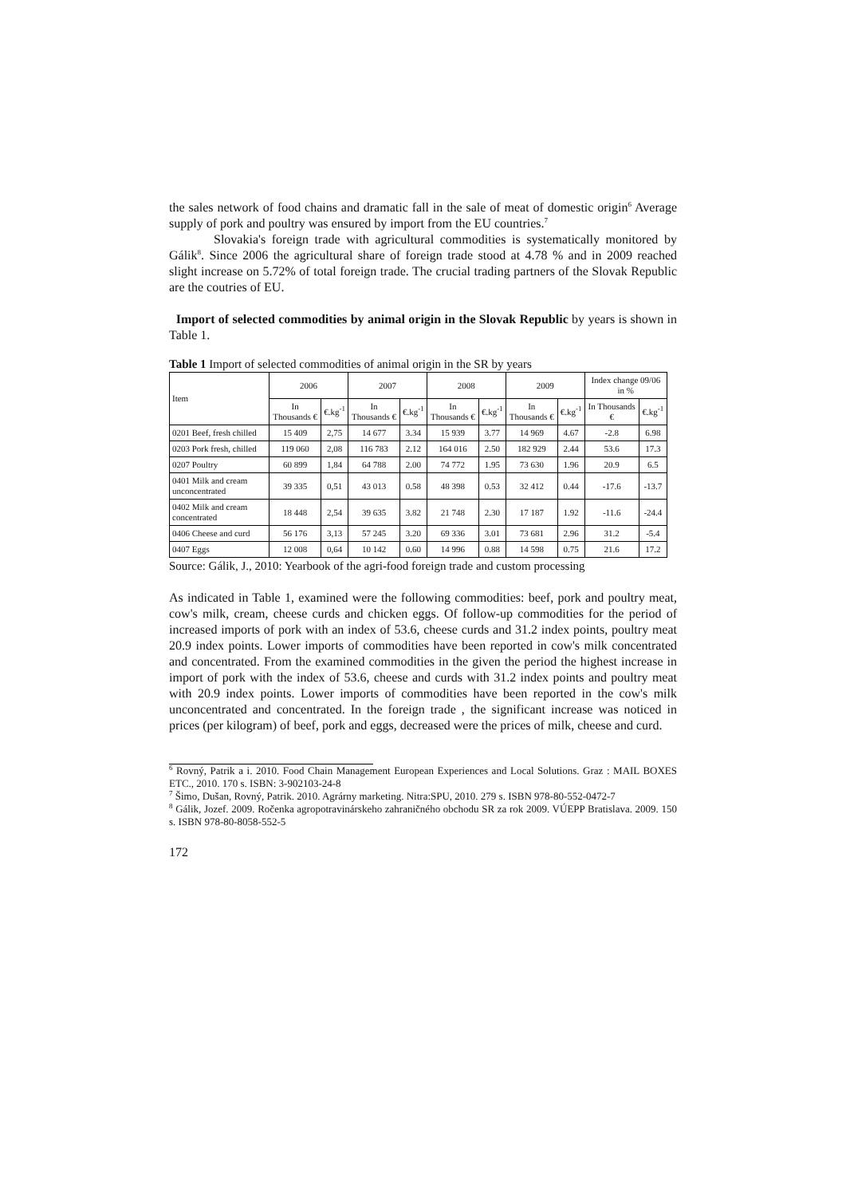the sales network of food chains and dramatic fall in the sale of meat of domestic origin<sup>6</sup> Average supply of pork and poultry was ensured by import from the EU countries.<sup>7</sup>
Slovakia's foreign trade with agricultural commodities is systematically monitored by Gálik<sup>8</sup>. Since 2006 the agricultural share of foreign trade stood at 4.78 % and in 2009 reached slight increase on 5.72% of total foreign trade. The crucial trading partners of the Slovak Republic are the coutries of EU.
Import of selected commodities by animal origin in the Slovak Republic by years is shown in Table 1.
Table 1 Import of selected commodities of animal origin in the SR by years
| Item | 2006 | | 2007 | | 2008 | | 2009 | | Index change 09/06 in % | |
| --- | --- | --- | --- | --- | --- | --- | --- | --- | --- | --- |
| | In Thousands € | €.kg<sup>-1</sup> | In Thousands € | €.kg<sup>-1</sup> | In Thousands € | €.kg<sup>-1</sup> | In Thousands € | €.kg<sup>-1</sup> | In Thousands € | €.kg<sup>-1</sup> |
| 0201 Beef, fresh chilled | 15 409 | 2,75 | 14 677 | 3.34 | 15 939 | 3.77 | 14 969 | 4.67 | -2.8 | 6.98 |
| 0203 Pork fresh, chilled | 119 060 | 2,08 | 116 783 | 2.12 | 164 016 | 2.50 | 182 929 | 2.44 | 53.6 | 17.3 |
| 0207 Poultry | 60 899 | 1,84 | 64 788 | 2.00 | 74 772 | 1.95 | 73 630 | 1.96 | 20.9 | 6.5 |
| 0401 Milk and cream unconcentrated | 39 335 | 0,51 | 43 013 | 0.58 | 48 398 | 0.53 | 32 412 | 0.44 | -17.6 | -13.7 |
| 0402 Milk and cream concentrated | 18 448 | 2,54 | 39 635 | 3.82 | 21 748 | 2.30 | 17 187 | 1.92 | -11.6 | -24.4 |
| 0406 Cheese and curd | 56 176 | 3,13 | 57 245 | 3.20 | 69 336 | 3.01 | 73 681 | 2.96 | 31.2 | -5.4 |
| 0407 Eggs | 12 008 | 0,64 | 10 142 | 0.60 | 14 996 | 0.88 | 14 598 | 0.75 | 21.6 | 17.2 |
Source: Gálik, J., 2010: Yearbook of the agri-food foreign trade and custom processing
As indicated in Table 1, examined were the following commodities: beef, pork and poultry meat, cow's milk, cream, cheese curds and chicken eggs. Of follow-up commodities for the period of increased imports of pork with an index of 53.6, cheese curds and 31.2 index points, poultry meat 20.9 index points. Lower imports of commodities have been reported in cow's milk concentrated and concentrated. From the examined commodities in the given the period the highest increase in import of pork with the index of 53.6, cheese and curds with 31.2 index points and poultry meat with 20.9 index points. Lower imports of commodities have been reported in the cow's milk unconcentrated and concentrated. In the foreign trade , the significant increase was noticed in prices (per kilogram) of beef, pork and eggs, decreased were the prices of milk, cheese and curd.
<sup>6</sup> Rovný, Patrik a i. 2010. Food Chain Management European Experiences and Local Solutions. Graz : MAIL BOXES ETC., 2010. 170 s. ISBN: 3-902103-24-8
<sup>7</sup> Šimo, Dušan, Rovný, Patrik. 2010. Agrárny marketing. Nitra:SPU, 2010. 279 s. ISBN 978-80-552-0472-7
<sup>8</sup> Gálik, Jozef. 2009. Ročenka agropotravinárskeho zahraničného obchodu SR za rok 2009. VÚEPP Bratislava. 2009. 150 s. ISBN 978-80-8058-552-5
172